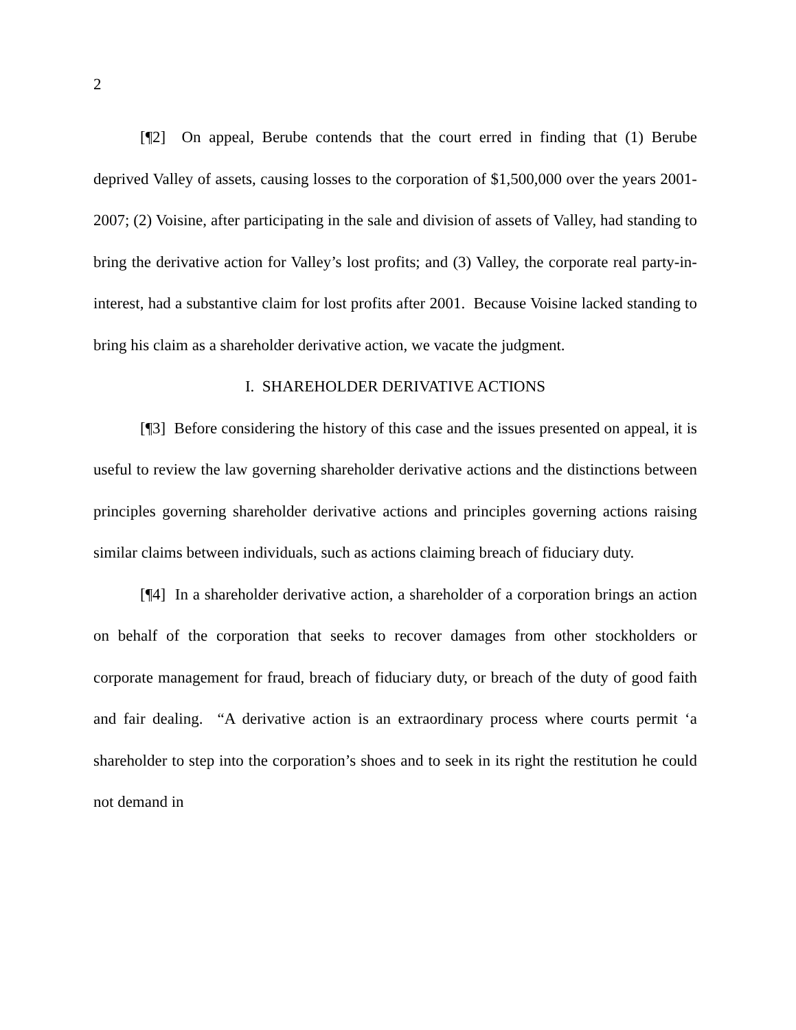2
[¶2] On appeal, Berube contends that the court erred in finding that (1) Berube deprived Valley of assets, causing losses to the corporation of $1,500,000 over the years 2001-2007; (2) Voisine, after participating in the sale and division of assets of Valley, had standing to bring the derivative action for Valley’s lost profits; and (3) Valley, the corporate real party-in-interest, had a substantive claim for lost profits after 2001. Because Voisine lacked standing to bring his claim as a shareholder derivative action, we vacate the judgment.
I. SHAREHOLDER DERIVATIVE ACTIONS
[¶3] Before considering the history of this case and the issues presented on appeal, it is useful to review the law governing shareholder derivative actions and the distinctions between principles governing shareholder derivative actions and principles governing actions raising similar claims between individuals, such as actions claiming breach of fiduciary duty.
[¶4] In a shareholder derivative action, a shareholder of a corporation brings an action on behalf of the corporation that seeks to recover damages from other stockholders or corporate management for fraud, breach of fiduciary duty, or breach of the duty of good faith and fair dealing. “A derivative action is an extraordinary process where courts permit ‘a shareholder to step into the corporation’s shoes and to seek in its right the restitution he could not demand in